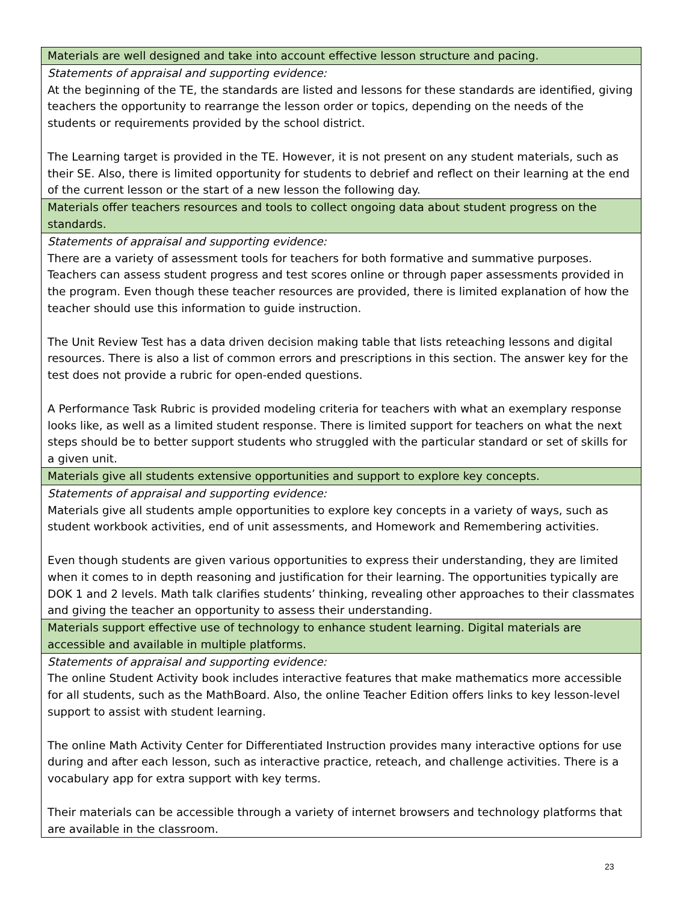| Materials are well designed and take into account effective lesson structure and pacing. |
| Statements of appraisal and supporting evidence: At the beginning of the TE, the standards are listed and lessons for these standards are identified, giving teachers the opportunity to rearrange the lesson order or topics, depending on the needs of the students or requirements provided by the school district. The Learning target is provided in the TE. However, it is not present on any student materials, such as their SE. Also, there is limited opportunity for students to debrief and reflect on their learning at the end of the current lesson or the start of a new lesson the following day. |
| Materials offer teachers resources and tools to collect ongoing data about student progress on the standards. |
| Statements of appraisal and supporting evidence: There are a variety of assessment tools for teachers for both formative and summative purposes. Teachers can assess student progress and test scores online or through paper assessments provided in the program. Even though these teacher resources are provided, there is limited explanation of how the teacher should use this information to guide instruction. The Unit Review Test has a data driven decision making table that lists reteaching lessons and digital resources. There is also a list of common errors and prescriptions in this section. The answer key for the test does not provide a rubric for open-ended questions. A Performance Task Rubric is provided modeling criteria for teachers with what an exemplary response looks like, as well as a limited student response. There is limited support for teachers on what the next steps should be to better support students who struggled with the particular standard or set of skills for a given unit. |
| Materials give all students extensive opportunities and support to explore key concepts. |
| Statements of appraisal and supporting evidence: Materials give all students ample opportunities to explore key concepts in a variety of ways, such as student workbook activities, end of unit assessments, and Homework and Remembering activities. Even though students are given various opportunities to express their understanding, they are limited when it comes to in depth reasoning and justification for their learning. The opportunities typically are DOK 1 and 2 levels. Math talk clarifies students’ thinking, revealing other approaches to their classmates and giving the teacher an opportunity to assess their understanding. |
| Materials support effective use of technology to enhance student learning. Digital materials are accessible and available in multiple platforms. |
| Statements of appraisal and supporting evidence: The online Student Activity book includes interactive features that make mathematics more accessible for all students, such as the MathBoard. Also, the online Teacher Edition offers links to key lesson-level support to assist with student learning. The online Math Activity Center for Differentiated Instruction provides many interactive options for use during and after each lesson, such as interactive practice, reteach, and challenge activities. There is a vocabulary app for extra support with key terms. Their materials can be accessible through a variety of internet browsers and technology platforms that are available in the classroom. |
23